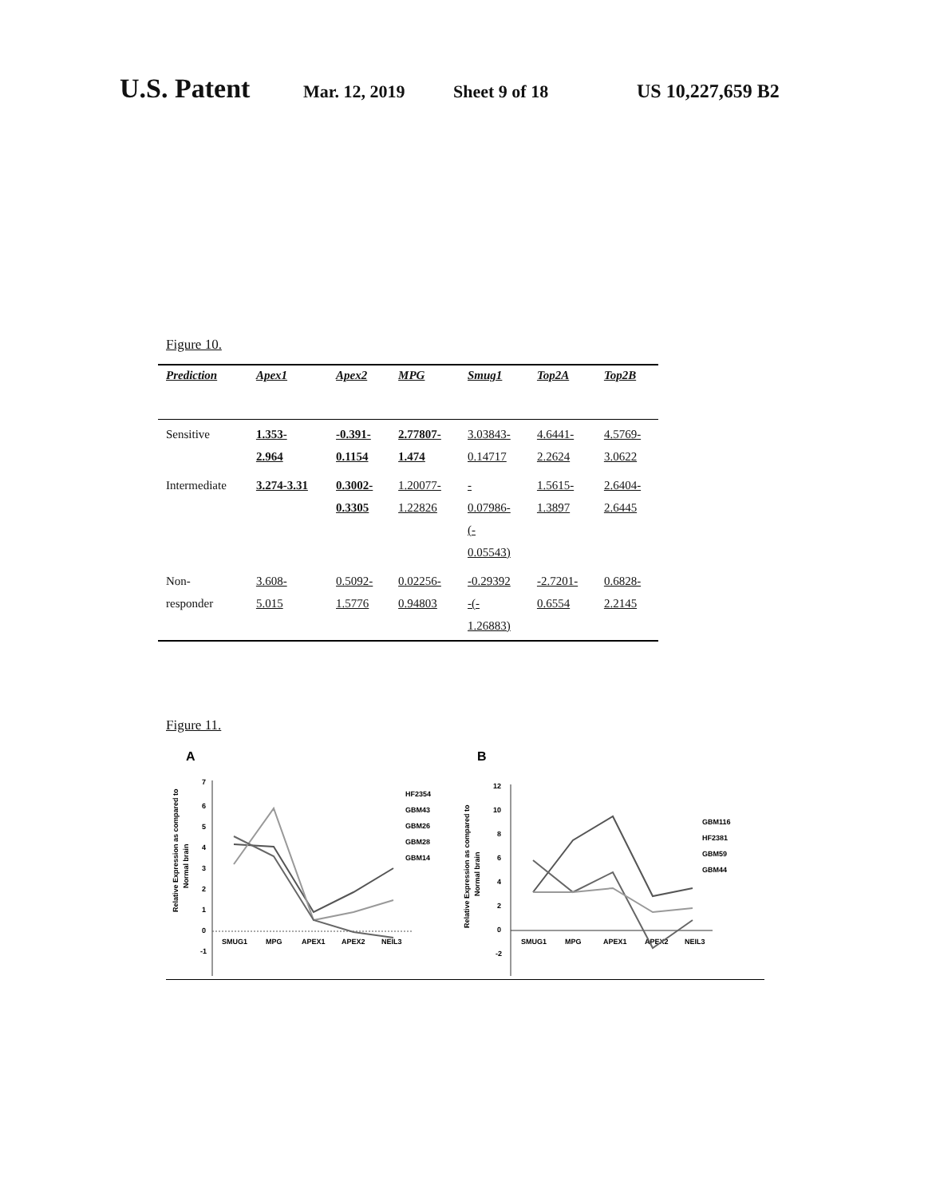U.S. Patent Mar. 12, 2019 Sheet 9 of 18 US 10,227,659 B2
Figure 10.
| Prediction | Apex1 | Apex2 | MPG | Smug1 | Top2A | Top2B |
| --- | --- | --- | --- | --- | --- | --- |
| Sensitive | 1.353- 2.964 | -0.391- 0.1154 | 2.77807- 1.474 | 3.03843- 0.14717 | 4.6441- 2.2624 | 4.5769- 3.0622 |
| Intermediate | 3.274-3.31 | 0.3002- 0.3305 | 1.20077- 1.22826 | - 0.07986- (- 0.05543) | 1.5615- 1.3897 | 2.6404- 2.6445 |
| Non- responder | 3.608- 5.015 | 0.5092- 1.5776 | 0.02256- 0.94803 | -0.29392 -(- 1.26883) | -2.7201- 0.6554 | 0.6828- 2.2145 |
Figure 11.
A
Relative Expression as compared to
Normal brain
7
6
5
4
3
2
1
0
-1
SMUG1
MPG
APEX1
APEX2
NEIL3
HF2354
GBM43
GBM26
GBM28
GBM14
B
Relative Expression as compared to
Normal brain
12
10
8
6
4
2
0
-2
SMUG1
MPG
APEX1
APEX2
NEIL3
GBM116
HF2381
GBM59
GBM44